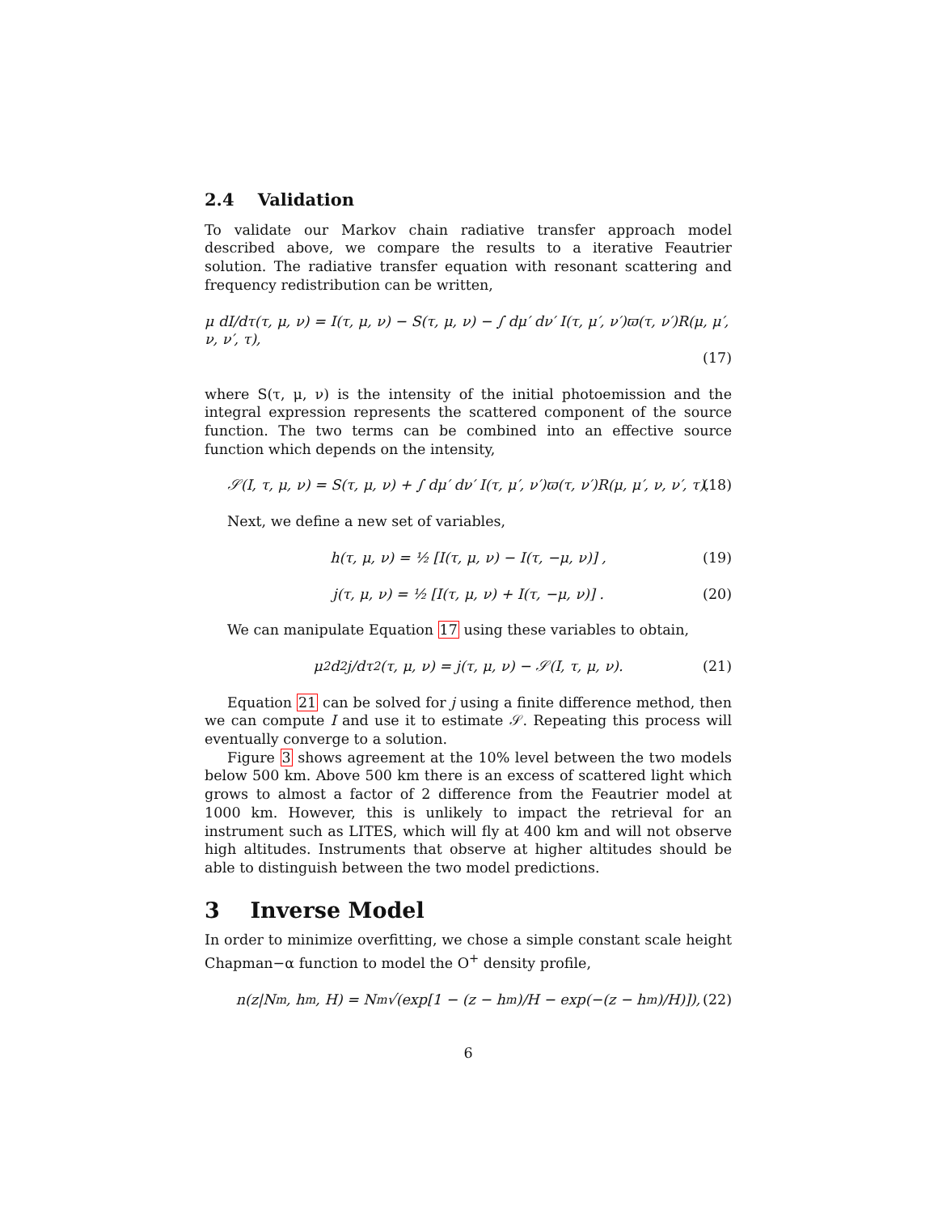2.4 Validation
To validate our Markov chain radiative transfer approach model described above, we compare the results to a iterative Feautrier solution. The radiative transfer equation with resonant scattering and frequency redistribution can be written,
μ dI/dτ(τ, μ, ν) = I(τ, μ, ν) − S(τ, μ, ν) − ∫ dμ′ dν′ I(τ, μ′, ν′)ϖ(τ, ν′)R(μ, μ′, ν, ν′, τ),
(17)
where S(τ, μ, ν) is the intensity of the initial photoemission and the integral expression represents the scattered component of the source function. The two terms can be combined into an effective source function which depends on the intensity,
𝒮(I, τ, μ, ν) = S(τ, μ, ν) + ∫ dμ′ dν′ I(τ, μ′, ν′)ϖ(τ, ν′)R(μ, μ′, ν, ν′, τ). (18)
Next, we define a new set of variables,
h(τ, μ, ν) = ½ [I(τ, μ, ν) − I(τ, −μ, ν)] , (19)
j(τ, μ, ν) = ½ [I(τ, μ, ν) + I(τ, −μ, ν)] . (20)
We can manipulate Equation 17 using these variables to obtain,
μ<sup>2</sup> d<sup>2</sup>j/dτ<sup>2</sup>(τ, μ, ν) = j(τ, μ, ν) − 𝒮(I, τ, μ, ν). (21)
Equation 21 can be solved for j using a finite difference method, then we can compute I and use it to estimate 𝒮. Repeating this process will eventually converge to a solution.
Figure 3 shows agreement at the 10% level between the two models below 500 km. Above 500 km there is an excess of scattered light which grows to almost a factor of 2 difference from the Feautrier model at 1000 km. However, this is unlikely to impact the retrieval for an instrument such as LITES, which will fly at 400 km and will not observe high altitudes. Instruments that observe at higher altitudes should be able to distinguish between the two model predictions.
3 Inverse Model
In order to minimize overfitting, we chose a simple constant scale height Chapman−α function to model the O<sup>+</sup> density profile,
n(z|N<sub>m</sub>, h<sub>m</sub>, H) = N<sub>m</sub>√(exp[1 − (z − h<sub>m</sub>)/H − exp(−(z − h<sub>m</sub>)/H)]), (22)
6